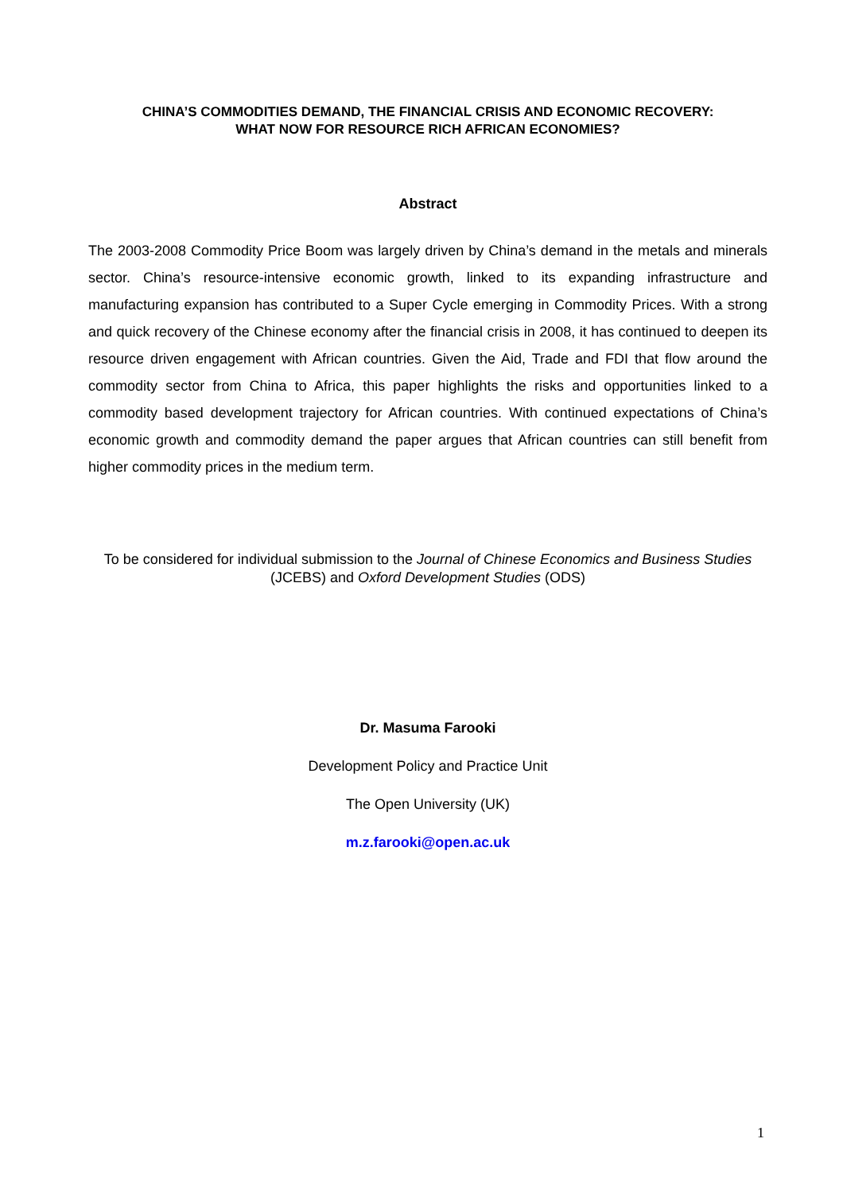CHINA’S COMMODITIES DEMAND, THE FINANCIAL CRISIS AND ECONOMIC RECOVERY:
WHAT NOW FOR RESOURCE RICH AFRICAN ECONOMIES?
Abstract
The 2003-2008 Commodity Price Boom was largely driven by China’s demand in the metals and minerals sector. China’s resource-intensive economic growth, linked to its expanding infrastructure and manufacturing expansion has contributed to a Super Cycle emerging in Commodity Prices. With a strong and quick recovery of the Chinese economy after the financial crisis in 2008, it has continued to deepen its resource driven engagement with African countries. Given the Aid, Trade and FDI that flow around the commodity sector from China to Africa, this paper highlights the risks and opportunities linked to a commodity based development trajectory for African countries. With continued expectations of China’s economic growth and commodity demand the paper argues that African countries can still benefit from higher commodity prices in the medium term.
To be considered for individual submission to the Journal of Chinese Economics and Business Studies (JCEBS) and Oxford Development Studies (ODS)
Dr. Masuma Farooki
Development Policy and Practice Unit
The Open University (UK)
m.z.farooki@open.ac.uk
1